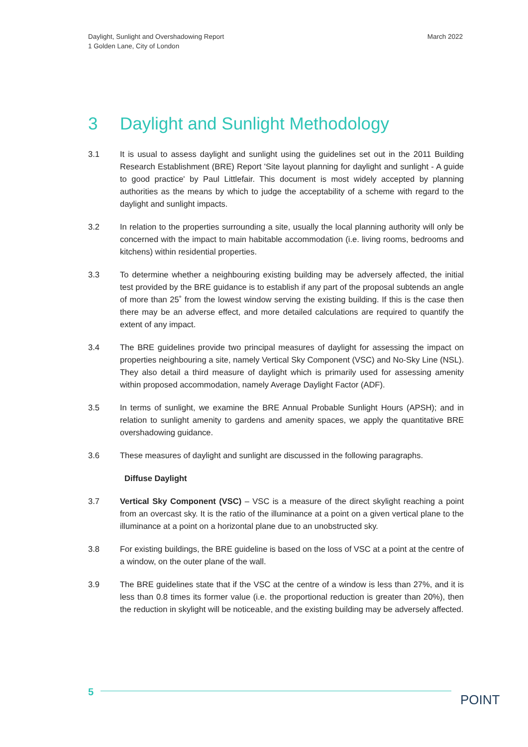Daylight, Sunlight and Overshadowing Report
1 Golden Lane, City of London
March 2022
3 Daylight and Sunlight Methodology
3.1 It is usual to assess daylight and sunlight using the guidelines set out in the 2011 Building Research Establishment (BRE) Report 'Site layout planning for daylight and sunlight - A guide to good practice' by Paul Littlefair. This document is most widely accepted by planning authorities as the means by which to judge the acceptability of a scheme with regard to the daylight and sunlight impacts.
3.2 In relation to the properties surrounding a site, usually the local planning authority will only be concerned with the impact to main habitable accommodation (i.e. living rooms, bedrooms and kitchens) within residential properties.
3.3 To determine whether a neighbouring existing building may be adversely affected, the initial test provided by the BRE guidance is to establish if any part of the proposal subtends an angle of more than 25˚ from the lowest window serving the existing building. If this is the case then there may be an adverse effect, and more detailed calculations are required to quantify the extent of any impact.
3.4 The BRE guidelines provide two principal measures of daylight for assessing the impact on properties neighbouring a site, namely Vertical Sky Component (VSC) and No-Sky Line (NSL). They also detail a third measure of daylight which is primarily used for assessing amenity within proposed accommodation, namely Average Daylight Factor (ADF).
3.5 In terms of sunlight, we examine the BRE Annual Probable Sunlight Hours (APSH); and in relation to sunlight amenity to gardens and amenity spaces, we apply the quantitative BRE overshadowing guidance.
3.6 These measures of daylight and sunlight are discussed in the following paragraphs.
Diffuse Daylight
3.7 Vertical Sky Component (VSC) – VSC is a measure of the direct skylight reaching a point from an overcast sky. It is the ratio of the illuminance at a point on a given vertical plane to the illuminance at a point on a horizontal plane due to an unobstructed sky.
3.8 For existing buildings, the BRE guideline is based on the loss of VSC at a point at the centre of a window, on the outer plane of the wall.
3.9 The BRE guidelines state that if the VSC at the centre of a window is less than 27%, and it is less than 0.8 times its former value (i.e. the proportional reduction is greater than 20%), then the reduction in skylight will be noticeable, and the existing building may be adversely affected.
5
POINT